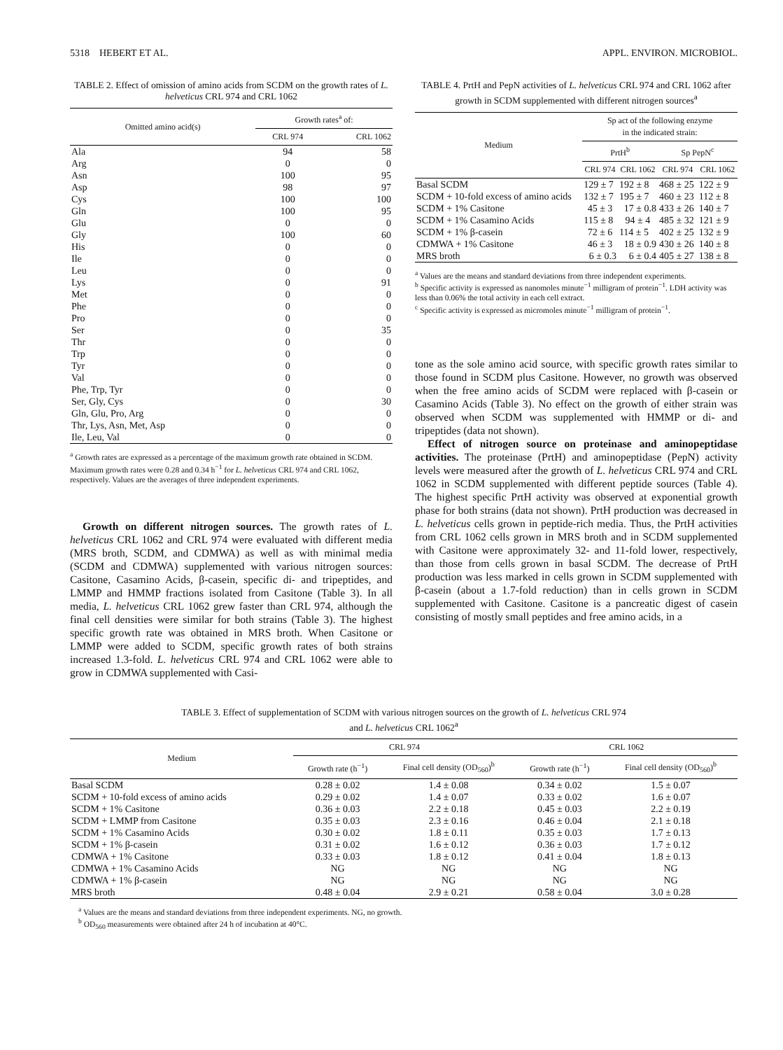5318 HEBERT ET AL. APPL. ENVIRON. MICROBIOL.
TABLE 2. Effect of omission of amino acids from SCDM on the growth rates of L. helveticus CRL 974 and CRL 1062
| Omitted amino acid(s) | Growth rates<sup>a</sup> of: | |
| --- | --- | --- |
| | CRL 974 | CRL 1062 |
| Ala | 94 | 58 |
| Arg | 0 | 0 |
| Asn | 100 | 95 |
| Asp | 98 | 97 |
| Cys | 100 | 100 |
| Gln | 100 | 95 |
| Glu | 0 | 0 |
| Gly | 100 | 60 |
| His | 0 | 0 |
| Ile | 0 | 0 |
| Leu | 0 | 0 |
| Lys | 0 | 91 |
| Met | 0 | 0 |
| Phe | 0 | 0 |
| Pro | 0 | 0 |
| Ser | 0 | 35 |
| Thr | 0 | 0 |
| Trp | 0 | 0 |
| Tyr | 0 | 0 |
| Val | 0 | 0 |
| Phe, Trp, Tyr | 0 | 0 |
| Ser, Gly, Cys | 0 | 30 |
| Gln, Glu, Pro, Arg | 0 | 0 |
| Thr, Lys, Asn, Met, Asp | 0 | 0 |
| Ile, Leu, Val | 0 | 0 |
<sup>a</sup> Growth rates are expressed as a percentage of the maximum growth rate obtained in SCDM. Maximum growth rates were 0.28 and 0.34 h<sup>−1</sup> for L. helveticus CRL 974 and CRL 1062, respectively. Values are the averages of three independent experiments.
Growth on different nitrogen sources. The growth rates of L. helveticus CRL 1062 and CRL 974 were evaluated with different media (MRS broth, SCDM, and CDMWA) as well as with minimal media (SCDM and CDMWA) supplemented with various nitrogen sources: Casitone, Casamino Acids, β-casein, specific di- and tripeptides, and LMMP and HMMP fractions isolated from Casitone (Table 3). In all media, L. helveticus CRL 1062 grew faster than CRL 974, although the final cell densities were similar for both strains (Table 3). The highest specific growth rate was obtained in MRS broth. When Casitone or LMMP were added to SCDM, specific growth rates of both strains increased 1.3-fold. L. helveticus CRL 974 and CRL 1062 were able to grow in CDMWA supplemented with Casi-
TABLE 4. PrtH and PepN activities of L. helveticus CRL 974 and CRL 1062 after growth in SCDM supplemented with different nitrogen sources<sup>a</sup>
| Medium | Sp act of the following enzyme in the indicated strain: | | | |
| --- | --- | --- | --- | --- |
| | PrtH<sup>b</sup> | | Sp PepN<sup>c</sup> | |
| | CRL 974 | CRL 1062 | CRL 974 | CRL 1062 |
| Basal SCDM | 129 ± 7 | 192 ± 8 | 468 ± 25 | 122 ± 9 |
| SCDM + 10-fold excess of amino acids | 132 ± 7 | 195 ± 7 | 460 ± 23 | 112 ± 8 |
| SCDM + 1% Casitone | 45 ± 3 | 17 ± 0.8 | 433 ± 26 | 140 ± 7 |
| SCDM + 1% Casamino Acids | 115 ± 8 | 94 ± 4 | 485 ± 32 | 121 ± 9 |
| SCDM + 1% β-casein | 72 ± 6 | 114 ± 5 | 402 ± 25 | 132 ± 9 |
| CDMWA + 1% Casitone | 46 ± 3 | 18 ± 0.9 | 430 ± 26 | 140 ± 8 |
| MRS broth | 6 ± 0.3 | 6 ± 0.4 | 405 ± 27 | 138 ± 8 |
<sup>a</sup> Values are the means and standard deviations from three independent experiments.
<sup>b</sup> Specific activity is expressed as nanomoles minute<sup>−1</sup> milligram of protein<sup>−1</sup>. LDH activity was less than 0.06% the total activity in each cell extract.
<sup>c</sup> Specific activity is expressed as micromoles minute<sup>−1</sup> milligram of protein<sup>−1</sup>.
tone as the sole amino acid source, with specific growth rates similar to those found in SCDM plus Casitone. However, no growth was observed when the free amino acids of SCDM were replaced with β-casein or Casamino Acids (Table 3). No effect on the growth of either strain was observed when SCDM was supplemented with HMMP or di- and tripeptides (data not shown).
Effect of nitrogen source on proteinase and aminopeptidase activities. The proteinase (PrtH) and aminopeptidase (PepN) activity levels were measured after the growth of L. helveticus CRL 974 and CRL 1062 in SCDM supplemented with different peptide sources (Table 4). The highest specific PrtH activity was observed at exponential growth phase for both strains (data not shown). PrtH production was decreased in L. helveticus cells grown in peptide-rich media. Thus, the PrtH activities from CRL 1062 cells grown in MRS broth and in SCDM supplemented with Casitone were approximately 32- and 11-fold lower, respectively, than those from cells grown in basal SCDM. The decrease of PrtH production was less marked in cells grown in SCDM supplemented with β-casein (about a 1.7-fold reduction) than in cells grown in SCDM supplemented with Casitone. Casitone is a pancreatic digest of casein consisting of mostly small peptides and free amino acids, in a
TABLE 3. Effect of supplementation of SCDM with various nitrogen sources on the growth of L. helveticus CRL 974
and L. helveticus CRL 1062<sup>a</sup>
| Medium | CRL 974 | | CRL 1062 | |
| --- | --- | --- | --- | --- |
| | Growth rate (h<sup>−1</sup>) | Final cell density (OD<sub>560</sub>)<sup>b</sup> | Growth rate (h<sup>−1</sup>) | Final cell density (OD<sub>560</sub>)<sup>b</sup> |
| Basal SCDM | 0.28 ± 0.02 | 1.4 ± 0.08 | 0.34 ± 0.02 | 1.5 ± 0.07 |
| SCDM + 10-fold excess of amino acids | 0.29 ± 0.02 | 1.4 ± 0.07 | 0.33 ± 0.02 | 1.6 ± 0.07 |
| SCDM + 1% Casitone | 0.36 ± 0.03 | 2.2 ± 0.18 | 0.45 ± 0.03 | 2.2 ± 0.19 |
| SCDM + LMMP from Casitone | 0.35 ± 0.03 | 2.3 ± 0.16 | 0.46 ± 0.04 | 2.1 ± 0.18 |
| SCDM + 1% Casamino Acids | 0.30 ± 0.02 | 1.8 ± 0.11 | 0.35 ± 0.03 | 1.7 ± 0.13 |
| SCDM + 1% β-casein | 0.31 ± 0.02 | 1.6 ± 0.12 | 0.36 ± 0.03 | 1.7 ± 0.12 |
| CDMWA + 1% Casitone | 0.33 ± 0.03 | 1.8 ± 0.12 | 0.41 ± 0.04 | 1.8 ± 0.13 |
| CDMWA + 1% Casamino Acids | NG | NG | NG | NG |
| CDMWA + 1% β-casein | NG | NG | NG | NG |
| MRS broth | 0.48 ± 0.04 | 2.9 ± 0.21 | 0.58 ± 0.04 | 3.0 ± 0.28 |
<sup>a</sup> Values are the means and standard deviations from three independent experiments. NG, no growth.
<sup>b</sup> OD<sub>560</sub> measurements were obtained after 24 h of incubation at 40°C.